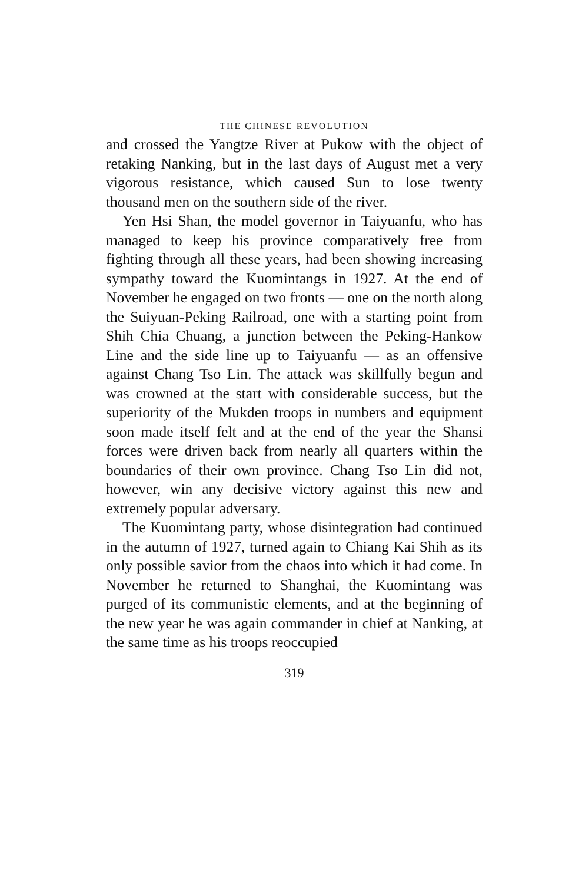THE CHINESE REVOLUTION
and crossed the Yangtze River at Pukow with the object of retaking Nanking, but in the last days of August met a very vigorous resistance, which caused Sun to lose twenty thousand men on the southern side of the river.
Yen Hsi Shan, the model governor in Taiyuanfu, who has managed to keep his province comparatively free from fighting through all these years, had been showing increasing sympathy toward the Kuomintangs in 1927. At the end of November he engaged on two fronts — one on the north along the Suiyuan-Peking Railroad, one with a starting point from Shih Chia Chuang, a junction between the Peking-Hankow Line and the side line up to Taiyuanfu — as an offensive against Chang Tso Lin. The attack was skillfully begun and was crowned at the start with considerable success, but the superiority of the Mukden troops in numbers and equipment soon made itself felt and at the end of the year the Shansi forces were driven back from nearly all quarters within the boundaries of their own province. Chang Tso Lin did not, however, win any decisive victory against this new and extremely popular adversary.
The Kuomintang party, whose disintegration had continued in the autumn of 1927, turned again to Chiang Kai Shih as its only possible savior from the chaos into which it had come. In November he returned to Shanghai, the Kuomintang was purged of its communistic elements, and at the beginning of the new year he was again commander in chief at Nanking, at the same time as his troops reoccupied
319